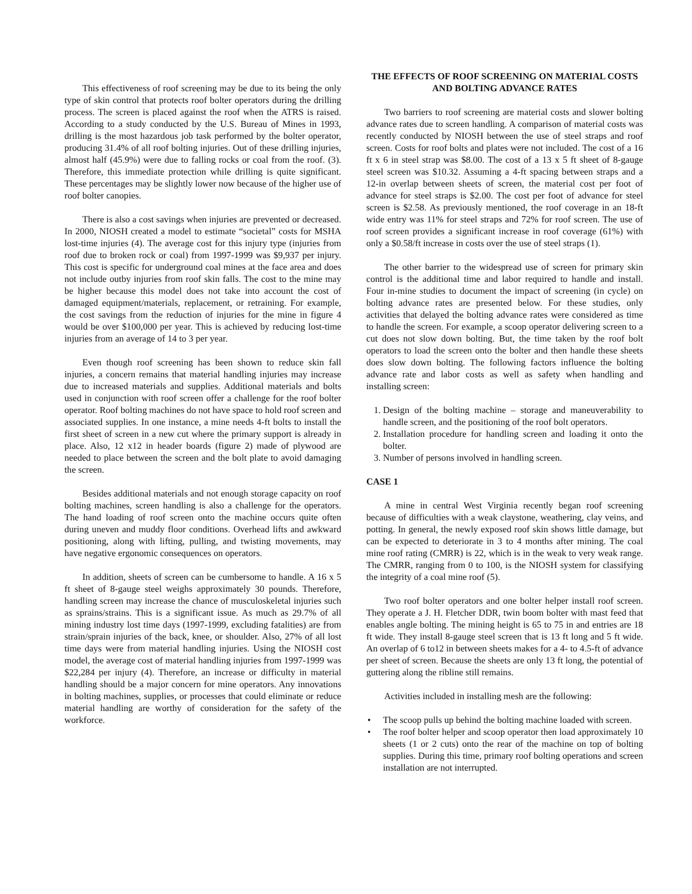This effectiveness of roof screening may be due to its being the only type of skin control that protects roof bolter operators during the drilling process. The screen is placed against the roof when the ATRS is raised. According to a study conducted by the U.S. Bureau of Mines in 1993, drilling is the most hazardous job task performed by the bolter operator, producing 31.4% of all roof bolting injuries. Out of these drilling injuries, almost half (45.9%) were due to falling rocks or coal from the roof. (3). Therefore, this immediate protection while drilling is quite significant. These percentages may be slightly lower now because of the higher use of roof bolter canopies.
There is also a cost savings when injuries are prevented or decreased. In 2000, NIOSH created a model to estimate “societal” costs for MSHA lost-time injuries (4). The average cost for this injury type (injuries from roof due to broken rock or coal) from 1997-1999 was $9,937 per injury. This cost is specific for underground coal mines at the face area and does not include outby injuries from roof skin falls. The cost to the mine may be higher because this model does not take into account the cost of damaged equipment/materials, replacement, or retraining. For example, the cost savings from the reduction of injuries for the mine in figure 4 would be over $100,000 per year. This is achieved by reducing lost-time injuries from an average of 14 to 3 per year.
Even though roof screening has been shown to reduce skin fall injuries, a concern remains that material handling injuries may increase due to increased materials and supplies. Additional materials and bolts used in conjunction with roof screen offer a challenge for the roof bolter operator. Roof bolting machines do not have space to hold roof screen and associated supplies. In one instance, a mine needs 4-ft bolts to install the first sheet of screen in a new cut where the primary support is already in place. Also, 12 x12 in header boards (figure 2) made of plywood are needed to place between the screen and the bolt plate to avoid damaging the screen.
Besides additional materials and not enough storage capacity on roof bolting machines, screen handling is also a challenge for the operators. The hand loading of roof screen onto the machine occurs quite often during uneven and muddy floor conditions. Overhead lifts and awkward positioning, along with lifting, pulling, and twisting movements, may have negative ergonomic consequences on operators.
In addition, sheets of screen can be cumbersome to handle. A 16 x 5 ft sheet of 8-gauge steel weighs approximately 30 pounds. Therefore, handling screen may increase the chance of musculoskeletal injuries such as sprains/strains. This is a significant issue. As much as 29.7% of all mining industry lost time days (1997-1999, excluding fatalities) are from strain/sprain injuries of the back, knee, or shoulder. Also, 27% of all lost time days were from material handling injuries. Using the NIOSH cost model, the average cost of material handling injuries from 1997-1999 was $22,284 per injury (4). Therefore, an increase or difficulty in material handling should be a major concern for mine operators. Any innovations in bolting machines, supplies, or processes that could eliminate or reduce material handling are worthy of consideration for the safety of the workforce.
THE EFFECTS OF ROOF SCREENING ON MATERIAL COSTS AND BOLTING ADVANCE RATES
Two barriers to roof screening are material costs and slower bolting advance rates due to screen handling. A comparison of material costs was recently conducted by NIOSH between the use of steel straps and roof screen. Costs for roof bolts and plates were not included. The cost of a 16 ft x 6 in steel strap was $8.00. The cost of a 13 x 5 ft sheet of 8-gauge steel screen was $10.32. Assuming a 4-ft spacing between straps and a 12-in overlap between sheets of screen, the material cost per foot of advance for steel straps is $2.00. The cost per foot of advance for steel screen is $2.58. As previously mentioned, the roof coverage in an 18-ft wide entry was 11% for steel straps and 72% for roof screen. The use of roof screen provides a significant increase in roof coverage (61%) with only a $0.58/ft increase in costs over the use of steel straps (1).
The other barrier to the widespread use of screen for primary skin control is the additional time and labor required to handle and install. Four in-mine studies to document the impact of screening (in cycle) on bolting advance rates are presented below. For these studies, only activities that delayed the bolting advance rates were considered as time to handle the screen. For example, a scoop operator delivering screen to a cut does not slow down bolting. But, the time taken by the roof bolt operators to load the screen onto the bolter and then handle these sheets does slow down bolting. The following factors influence the bolting advance rate and labor costs as well as safety when handling and installing screen:
1. Design of the bolting machine – storage and maneuverability to handle screen, and the positioning of the roof bolt operators.
2. Installation procedure for handling screen and loading it onto the bolter.
3. Number of persons involved in handling screen.
CASE 1
A mine in central West Virginia recently began roof screening because of difficulties with a weak claystone, weathering, clay veins, and potting. In general, the newly exposed roof skin shows little damage, but can be expected to deteriorate in 3 to 4 months after mining. The coal mine roof rating (CMRR) is 22, which is in the weak to very weak range. The CMRR, ranging from 0 to 100, is the NIOSH system for classifying the integrity of a coal mine roof (5).
Two roof bolter operators and one bolter helper install roof screen. They operate a J. H. Fletcher DDR, twin boom bolter with mast feed that enables angle bolting. The mining height is 65 to 75 in and entries are 18 ft wide. They install 8-gauge steel screen that is 13 ft long and 5 ft wide. An overlap of 6 to12 in between sheets makes for a 4- to 4.5-ft of advance per sheet of screen. Because the sheets are only 13 ft long, the potential of guttering along the ribline still remains.
Activities included in installing mesh are the following:
• The scoop pulls up behind the bolting machine loaded with screen.
• The roof bolter helper and scoop operator then load approximately 10 sheets (1 or 2 cuts) onto the rear of the machine on top of bolting supplies. During this time, primary roof bolting operations and screen installation are not interrupted.